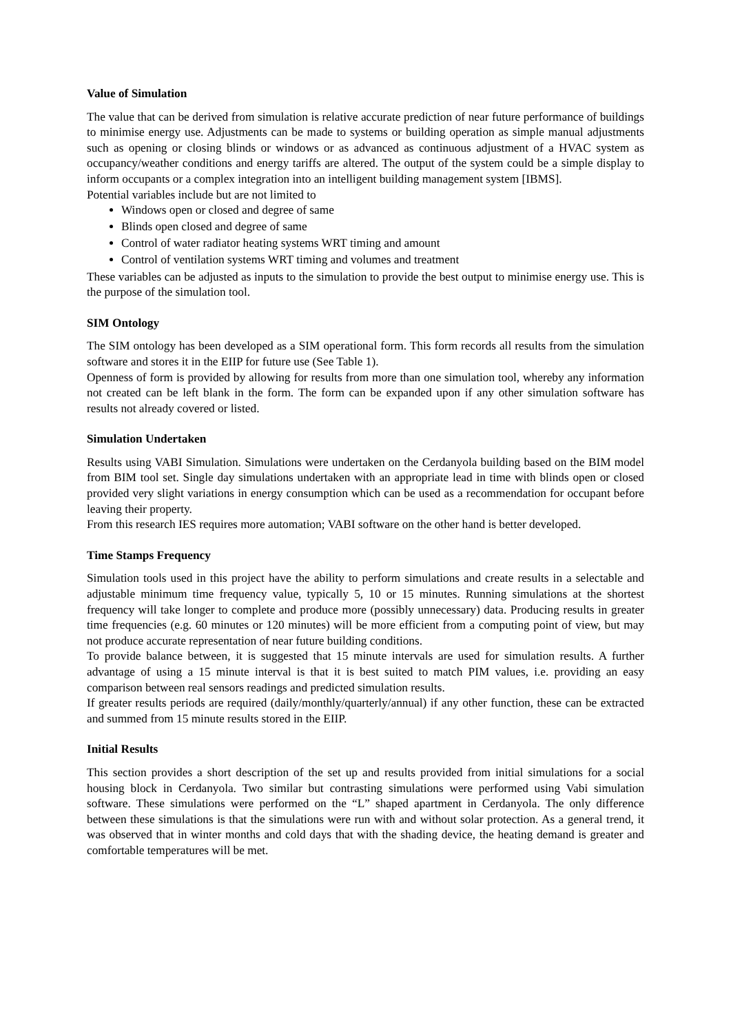Value of Simulation
The value that can be derived from simulation is relative accurate prediction of near future performance of buildings to minimise energy use. Adjustments can be made to systems or building operation as simple manual adjustments such as opening or closing blinds or windows or as advanced as continuous adjustment of a HVAC system as occupancy/weather conditions and energy tariffs are altered. The output of the system could be a simple display to inform occupants or a complex integration into an intelligent building management system [IBMS].
Potential variables include but are not limited to
Windows open or closed and degree of same
Blinds open closed and degree of same
Control of water radiator heating systems WRT timing and amount
Control of ventilation systems WRT timing and volumes and treatment
These variables can be adjusted as inputs to the simulation to provide the best output to minimise energy use. This is the purpose of the simulation tool.
SIM Ontology
The SIM ontology has been developed as a SIM operational form. This form records all results from the simulation software and stores it in the EIIP for future use (See Table 1).
Openness of form is provided by allowing for results from more than one simulation tool, whereby any information not created can be left blank in the form. The form can be expanded upon if any other simulation software has results not already covered or listed.
Simulation Undertaken
Results using VABI Simulation. Simulations were undertaken on the Cerdanyola building based on the BIM model from BIM tool set. Single day simulations undertaken with an appropriate lead in time with blinds open or closed provided very slight variations in energy consumption which can be used as a recommendation for occupant before leaving their property.
From this research IES requires more automation; VABI software on the other hand is better developed.
Time Stamps Frequency
Simulation tools used in this project have the ability to perform simulations and create results in a selectable and adjustable minimum time frequency value, typically 5, 10 or 15 minutes. Running simulations at the shortest frequency will take longer to complete and produce more (possibly unnecessary) data. Producing results in greater time frequencies (e.g. 60 minutes or 120 minutes) will be more efficient from a computing point of view, but may not produce accurate representation of near future building conditions.
To provide balance between, it is suggested that 15 minute intervals are used for simulation results. A further advantage of using a 15 minute interval is that it is best suited to match PIM values, i.e. providing an easy comparison between real sensors readings and predicted simulation results.
If greater results periods are required (daily/monthly/quarterly/annual) if any other function, these can be extracted and summed from 15 minute results stored in the EIIP.
Initial Results
This section provides a short description of the set up and results provided from initial simulations for a social housing block in Cerdanyola. Two similar but contrasting simulations were performed using Vabi simulation software. These simulations were performed on the “L” shaped apartment in Cerdanyola. The only difference between these simulations is that the simulations were run with and without solar protection. As a general trend, it was observed that in winter months and cold days that with the shading device, the heating demand is greater and comfortable temperatures will be met.